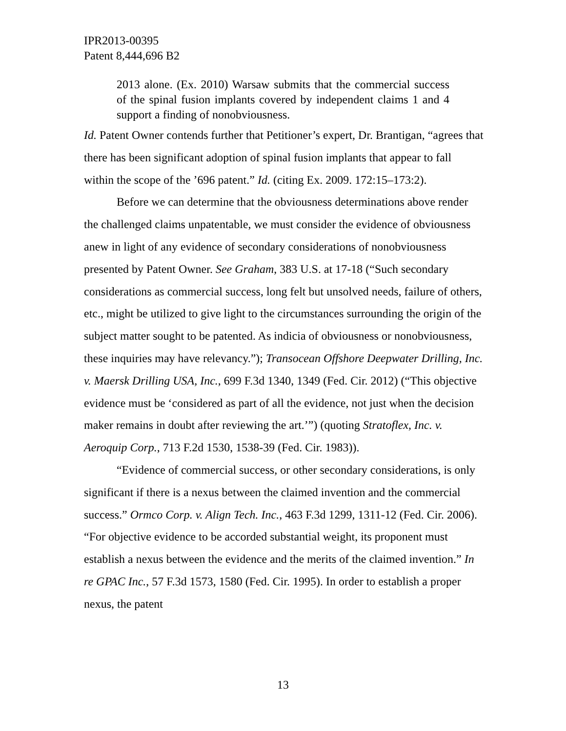IPR2013-00395
Patent 8,444,696 B2
2013 alone. (Ex. 2010) Warsaw submits that the commercial success of the spinal fusion implants covered by independent claims 1 and 4 support a finding of nonobviousness.
Id. Patent Owner contends further that Petitioner’s expert, Dr. Brantigan, “agrees that there has been significant adoption of spinal fusion implants that appear to fall within the scope of the ’696 patent.” Id. (citing Ex. 2009. 172:15–173:2).
Before we can determine that the obviousness determinations above render the challenged claims unpatentable, we must consider the evidence of obviousness anew in light of any evidence of secondary considerations of nonobviousness presented by Patent Owner. See Graham, 383 U.S. at 17-18 (“Such secondary considerations as commercial success, long felt but unsolved needs, failure of others, etc., might be utilized to give light to the circumstances surrounding the origin of the subject matter sought to be patented. As indicia of obviousness or nonobviousness, these inquiries may have relevancy.”); Transocean Offshore Deepwater Drilling, Inc. v. Maersk Drilling USA, Inc., 699 F.3d 1340, 1349 (Fed. Cir. 2012) (“This objective evidence must be ‘considered as part of all the evidence, not just when the decision maker remains in doubt after reviewing the art.’”) (quoting Stratoflex, Inc. v. Aeroquip Corp., 713 F.2d 1530, 1538-39 (Fed. Cir. 1983)).
“Evidence of commercial success, or other secondary considerations, is only significant if there is a nexus between the claimed invention and the commercial success.” Ormco Corp. v. Align Tech. Inc., 463 F.3d 1299, 1311-12 (Fed. Cir. 2006). “For objective evidence to be accorded substantial weight, its proponent must establish a nexus between the evidence and the merits of the claimed invention.” In re GPAC Inc., 57 F.3d 1573, 1580 (Fed. Cir. 1995). In order to establish a proper nexus, the patent
13